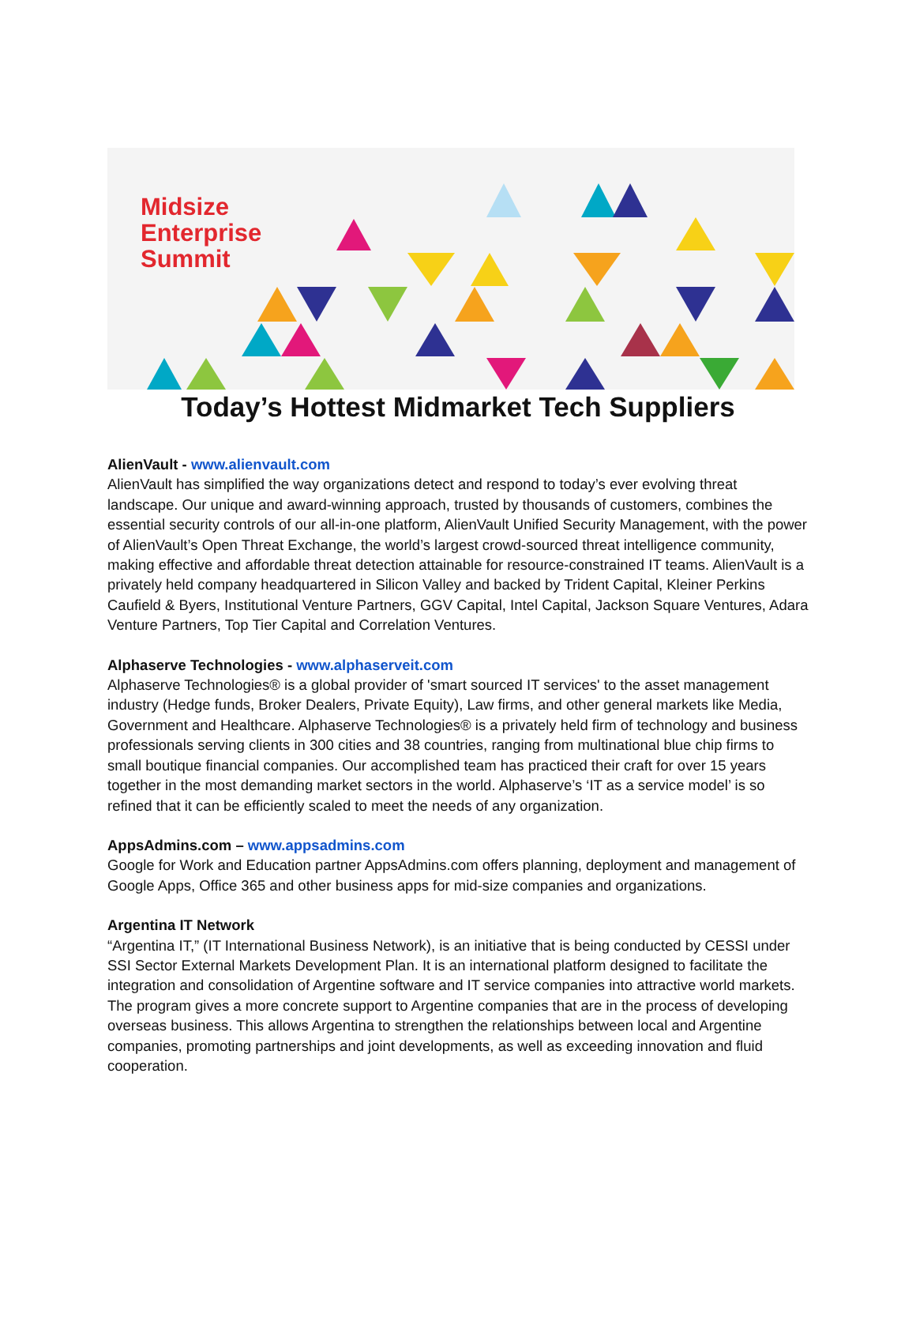Midsize
Enterprise
Summit
Today’s Hottest Midmarket Tech Suppliers
AlienVault - www.alienvault.com
AlienVault has simplified the way organizations detect and respond to today’s ever evolving threat landscape. Our unique and award-winning approach, trusted by thousands of customers, combines the essential security controls of our all-in-one platform, AlienVault Unified Security Management, with the power of AlienVault’s Open Threat Exchange, the world’s largest crowd-sourced threat intelligence community, making effective and affordable threat detection attainable for resource-constrained IT teams. AlienVault is a privately held company headquartered in Silicon Valley and backed by Trident Capital, Kleiner Perkins Caufield & Byers, Institutional Venture Partners, GGV Capital, Intel Capital, Jackson Square Ventures, Adara Venture Partners, Top Tier Capital and Correlation Ventures.
Alphaserve Technologies - www.alphaserveit.com
Alphaserve Technologies® is a global provider of 'smart sourced IT services' to the asset management industry (Hedge funds, Broker Dealers, Private Equity), Law firms, and other general markets like Media, Government and Healthcare. Alphaserve Technologies® is a privately held firm of technology and business professionals serving clients in 300 cities and 38 countries, ranging from multinational blue chip firms to small boutique financial companies. Our accomplished team has practiced their craft for over 15 years together in the most demanding market sectors in the world. Alphaserve’s ‘IT as a service model’ is so refined that it can be efficiently scaled to meet the needs of any organization.
AppsAdmins.com – www.appsadmins.com
Google for Work and Education partner AppsAdmins.com offers planning, deployment and management of Google Apps, Office 365 and other business apps for mid-size companies and organizations.
Argentina IT Network
“Argentina IT,” (IT International Business Network), is an initiative that is being conducted by CESSI under SSI Sector External Markets Development Plan. It is an international platform designed to facilitate the integration and consolidation of Argentine software and IT service companies into attractive world markets. The program gives a more concrete support to Argentine companies that are in the process of developing overseas business. This allows Argentina to strengthen the relationships between local and Argentine companies, promoting partnerships and joint developments, as well as exceeding innovation and fluid cooperation.